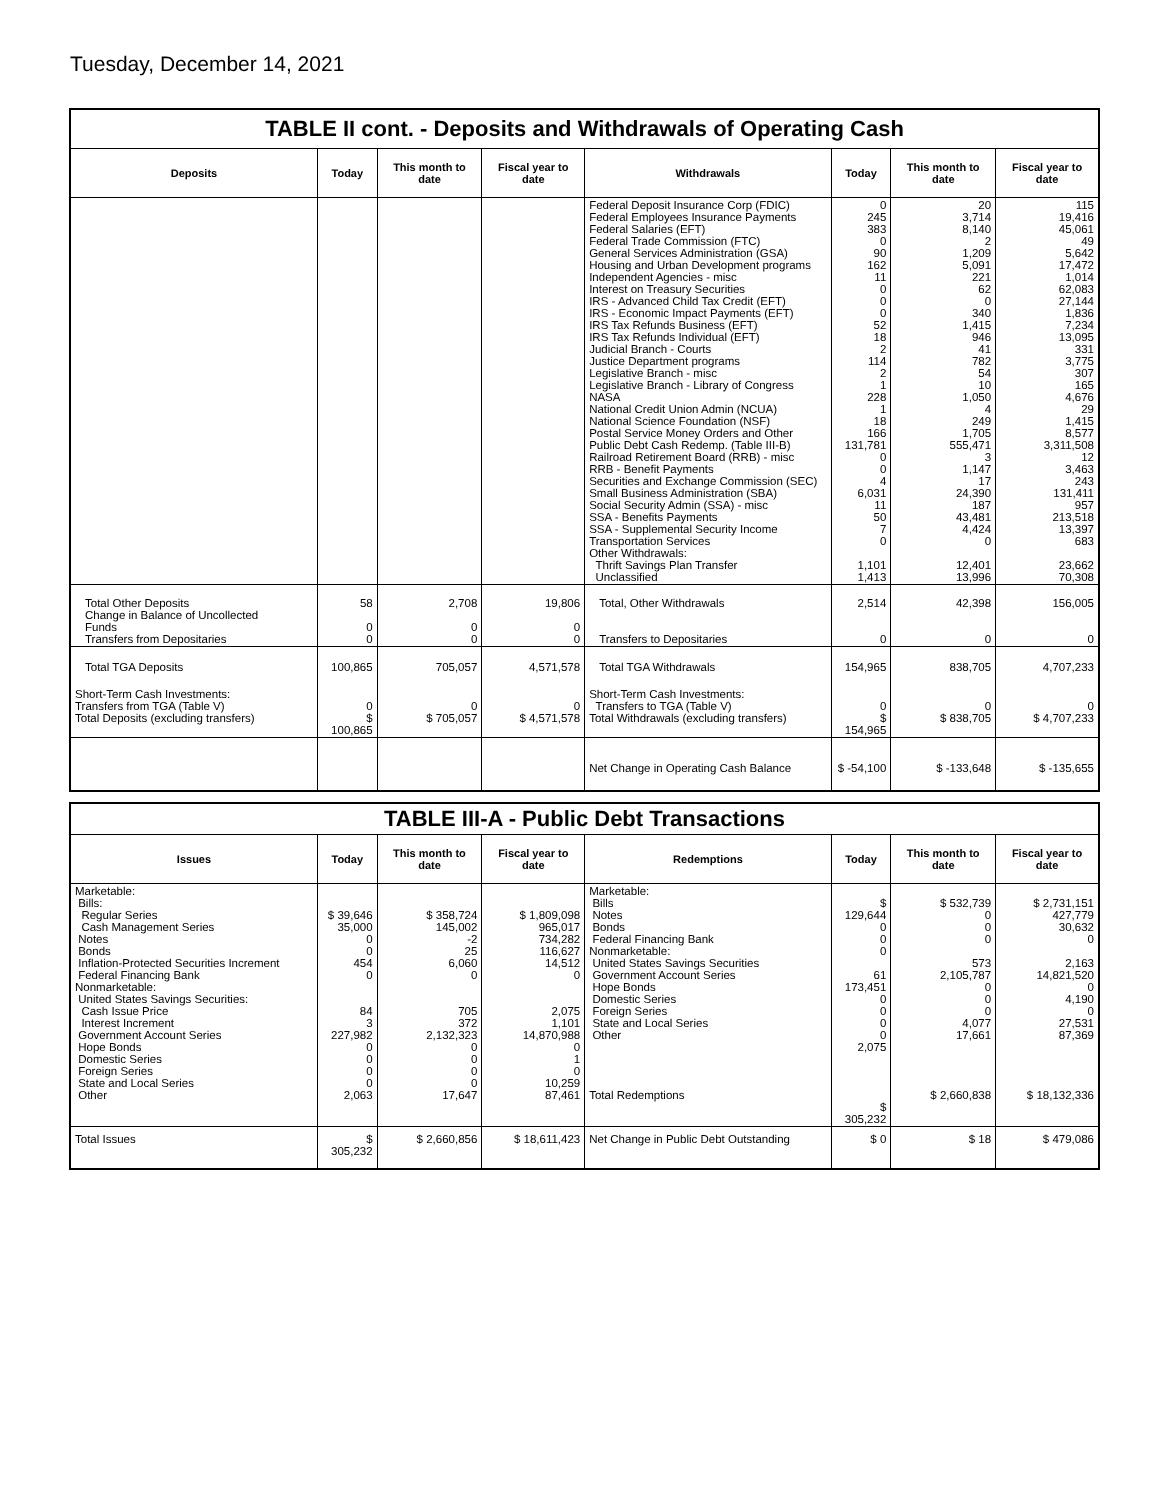Tuesday, December 14, 2021
TABLE II cont. - Deposits and Withdrawals of Operating Cash
| Deposits | Today | This month to date | Fiscal year to date | Withdrawals | Today | This month to date | Fiscal year to date |
| --- | --- | --- | --- | --- | --- | --- | --- |
| | | | | Federal Deposit Insurance Corp (FDIC) Federal Employees Insurance Payments Federal Salaries (EFT) Federal Trade Commission (FTC) General Services Administration (GSA) Housing and Urban Development programs Independent Agencies - misc Interest on Treasury Securities IRS - Advanced Child Tax Credit (EFT) IRS - Economic Impact Payments (EFT) IRS Tax Refunds Business (EFT) IRS Tax Refunds Individual (EFT) Judicial Branch - Courts Justice Department programs Legislative Branch - misc Legislative Branch - Library of Congress NASA National Credit Union Admin (NCUA) National Science Foundation (NSF) Postal Service Money Orders and Other Public Debt Cash Redemp. (Table III-B) Railroad Retirement Board (RRB) - misc RRB - Benefit Payments Securities and Exchange Commission (SEC) Small Business Administration (SBA) Social Security Admin (SSA) - misc SSA - Benefits Payments SSA - Supplemental Security Income Transportation Services Other Withdrawals: Thrift Savings Plan Transfer Unclassified | 0 245 383 0 90 162 11 0 0 0 52 18 2 114 2 1 228 1 18 166 131,781 0 0 4 6,031 11 50 7 0 1,101 1,413 | 20 3,714 8,140 2 1,209 5,091 221 62 0 340 1,415 946 41 782 54 10 1,050 4 249 1,705 555,471 3 1,147 17 24,390 187 43,481 4,424 0 12,401 13,996 | 115 19,416 45,061 49 5,642 17,472 1,014 62,083 27,144 1,836 7,234 13,095 331 3,775 307 165 4,676 29 1,415 8,577 3,311,508 12 3,463 243 131,411 957 213,518 13,397 683 23,662 70,308 |
| Total Other Deposits Change in Balance of Uncollected Funds Transfers from Depositaries | 58 0 0 | 2,708 0 0 | 19,806 0 0 | Total, Other Withdrawals Transfers to Depositaries | 2,514 0 | 42,398 0 | 156,005 0 |
| Total TGA Deposits | 100,865 | 705,057 | 4,571,578 | Total TGA Withdrawals | 154,965 | 838,705 | 4,707,233 |
| Short-Term Cash Investments: Transfers from TGA (Table V) Total Deposits (excluding transfers) | 0 $ 100,865 | 0 $ 705,057 | 0 $ 4,571,578 | Short-Term Cash Investments: Transfers to TGA (Table V) Total Withdrawals (excluding transfers) | 0 $ 154,965 | 0 $ 838,705 | 0 $ 4,707,233 |
| | | | | Net Change in Operating Cash Balance | $ -54,100 | $ -133,648 | $ -135,655 |
TABLE III-A - Public Debt Transactions
| Issues | Today | This month to date | Fiscal year to date | Redemptions | Today | This month to date | Fiscal year to date |
| --- | --- | --- | --- | --- | --- | --- | --- |
| Marketable: Bills: Regular Series Cash Management Series Notes Bonds Inflation-Protected Securities Increment Federal Financing Bank Nonmarketable: United States Savings Securities: Cash Issue Price Interest Increment Government Account Series Hope Bonds Domestic Series Foreign Series State and Local Series Other | $ 39,646 35,000 0 0 454 0 84 3 227,982 0 0 0 0 2,063 | $ 358,724 145,002 -2 25 6,060 0 705 372 2,132,323 0 0 0 0 17,647 | $ 1,809,098 965,017 734,282 116,627 14,512 0 2,075 1,101 14,870,988 0 1 0 10,259 87,461 | Marketable: Bills Notes Bonds Federal Financing Bank Nonmarketable: United States Savings Securities Government Account Series Hope Bonds Domestic Series Foreign Series State and Local Series Other Total Redemptions | $ 129,644 0 0 0 61 173,451 0 0 0 0 2,075 $ 305,232 | $ 532,739 0 0 0 573 2,105,787 0 0 0 4,077 17,661 $ 2,660,838 | $ 2,731,151 427,779 30,632 0 2,163 14,821,520 0 4,190 0 27,531 87,369 $ 18,132,336 |
| Total Issues | $ 305,232 | $ 2,660,856 | $ 18,611,423 | Net Change in Public Debt Outstanding | $ 0 | $ 18 | $ 479,086 |